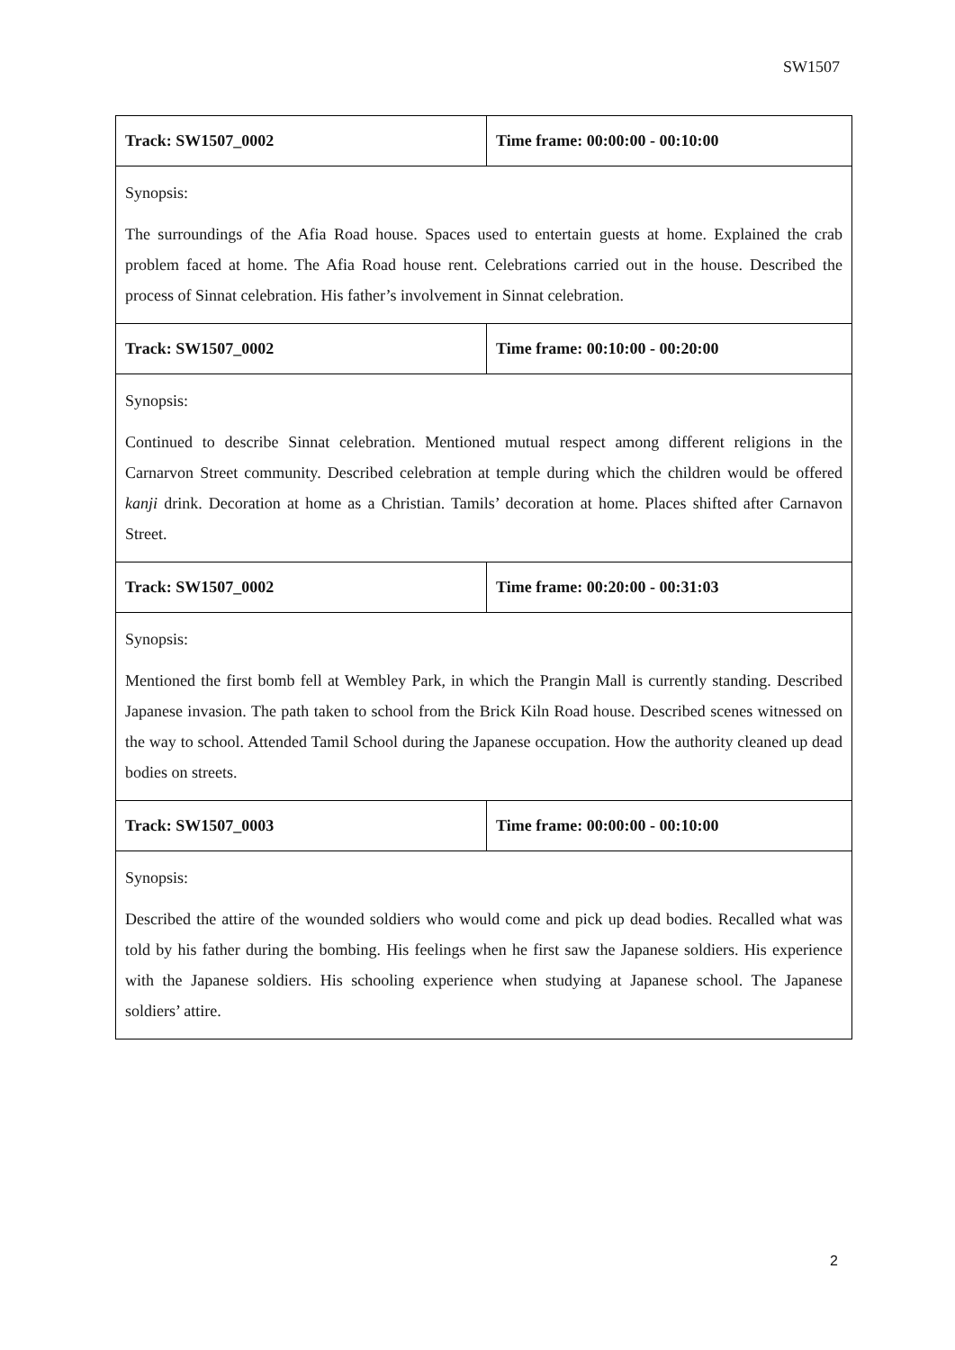SW1507
| Track: SW1507_0002 | Time frame: 00:00:00 - 00:10:00 |
| Synopsis: The surroundings of the Afia Road house. Spaces used to entertain guests at home. Explained the crab problem faced at home. The Afia Road house rent. Celebrations carried out in the house. Described the process of Sinnat celebration. His father’s involvement in Sinnat celebration. | |
| Track: SW1507_0002 | Time frame: 00:10:00 - 00:20:00 |
| Synopsis: Continued to describe Sinnat celebration. Mentioned mutual respect among different religions in the Carnarvon Street community. Described celebration at temple during which the children would be offered kanji drink. Decoration at home as a Christian. Tamils’ decoration at home. Places shifted after Carnavon Street. | |
| Track: SW1507_0002 | Time frame: 00:20:00 - 00:31:03 |
| Synopsis: Mentioned the first bomb fell at Wembley Park, in which the Prangin Mall is currently standing. Described Japanese invasion. The path taken to school from the Brick Kiln Road house. Described scenes witnessed on the way to school. Attended Tamil School during the Japanese occupation. How the authority cleaned up dead bodies on streets. | |
| Track: SW1507_0003 | Time frame: 00:00:00 - 00:10:00 |
| Synopsis: Described the attire of the wounded soldiers who would come and pick up dead bodies. Recalled what was told by his father during the bombing. His feelings when he first saw the Japanese soldiers. His experience with the Japanese soldiers. His schooling experience when studying at Japanese school. The Japanese soldiers’ attire. | |
2